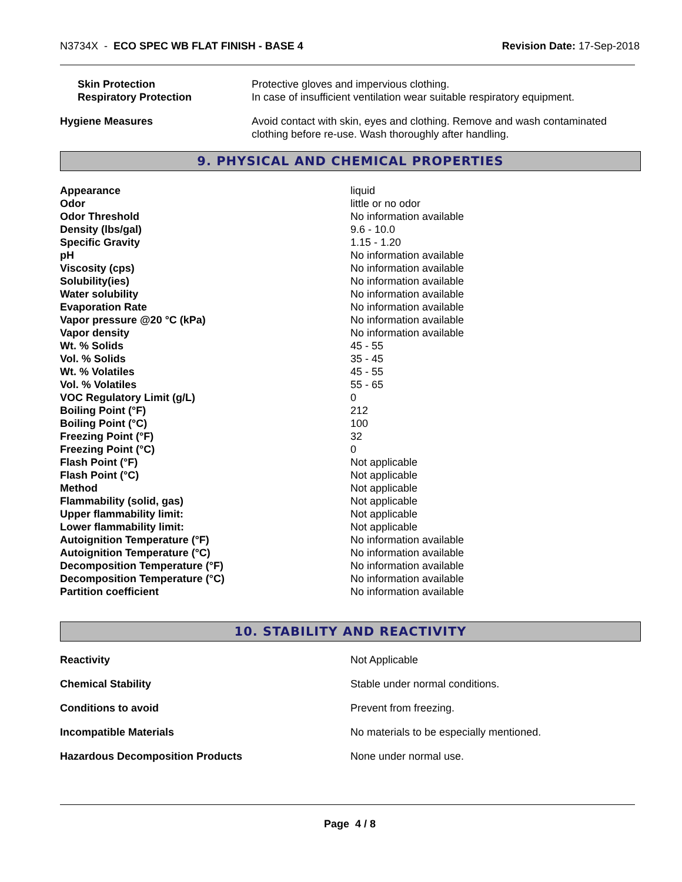N3734X - ECO SPEC WB FLAT FINISH - BASE 4
Revision Date: 17-Sep-2018
| Skin Protection | Protective gloves and impervious clothing. |
| Respiratory Protection | In case of insufficient ventilation wear suitable respiratory equipment. |
| Hygiene Measures | Avoid contact with skin, eyes and clothing. Remove and wash contaminated clothing before re-use. Wash thoroughly after handling. |
9. PHYSICAL AND CHEMICAL PROPERTIES
| Appearance | liquid |
| Odor | little or no odor |
| Odor Threshold | No information available |
| Density (lbs/gal) | 9.6 - 10.0 |
| Specific Gravity | 1.15 - 1.20 |
| pH | No information available |
| Viscosity (cps) | No information available |
| Solubility(ies) | No information available |
| Water solubility | No information available |
| Evaporation Rate | No information available |
| Vapor pressure @20 °C (kPa) | No information available |
| Vapor density | No information available |
| Wt. % Solids | 45 - 55 |
| Vol. % Solids | 35 - 45 |
| Wt. % Volatiles | 45 - 55 |
| Vol. % Volatiles | 55 - 65 |
| VOC Regulatory Limit (g/L) | 0 |
| Boiling Point (°F) | 212 |
| Boiling Point (°C) | 100 |
| Freezing Point (°F) | 32 |
| Freezing Point (°C) | 0 |
| Flash Point (°F) | Not applicable |
| Flash Point (°C) | Not applicable |
| Method | Not applicable |
| Flammability (solid, gas) | Not applicable |
| Upper flammability limit: | Not applicable |
| Lower flammability limit: | Not applicable |
| Autoignition Temperature (°F) | No information available |
| Autoignition Temperature (°C) | No information available |
| Decomposition Temperature (°F) | No information available |
| Decomposition Temperature (°C) | No information available |
| Partition coefficient | No information available |
10. STABILITY AND REACTIVITY
| Reactivity | Not Applicable |
| Chemical Stability | Stable under normal conditions. |
| Conditions to avoid | Prevent from freezing. |
| Incompatible Materials | No materials to be especially mentioned. |
| Hazardous Decomposition Products | None under normal use. |
Page 4 / 8